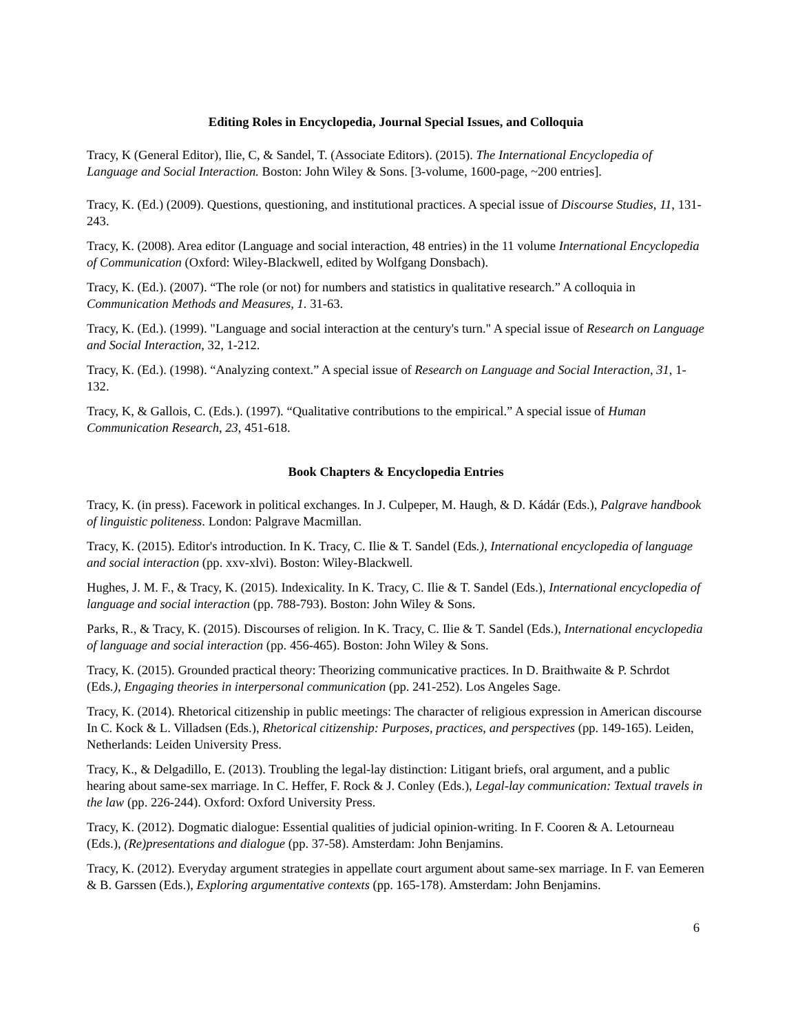Editing Roles in Encyclopedia, Journal Special Issues, and Colloquia
Tracy, K (General Editor), Ilie, C, & Sandel, T. (Associate Editors). (2015). The International Encyclopedia of Language and Social Interaction. Boston: John Wiley & Sons. [3-volume, 1600-page, ~200 entries].
Tracy, K. (Ed.) (2009). Questions, questioning, and institutional practices. A special issue of Discourse Studies, 11, 131-243.
Tracy, K. (2008). Area editor (Language and social interaction, 48 entries) in the 11 volume International Encyclopedia of Communication (Oxford: Wiley-Blackwell, edited by Wolfgang Donsbach).
Tracy, K. (Ed.). (2007). “The role (or not) for numbers and statistics in qualitative research.” A colloquia in Communication Methods and Measures, 1. 31-63.
Tracy, K. (Ed.). (1999). "Language and social interaction at the century's turn." A special issue of Research on Language and Social Interaction, 32, 1-212.
Tracy, K. (Ed.). (1998). “Analyzing context.” A special issue of Research on Language and Social Interaction, 31, 1-132.
Tracy, K, & Gallois, C. (Eds.). (1997). “Qualitative contributions to the empirical.” A special issue of Human Communication Research, 23, 451-618.
Book Chapters & Encyclopedia Entries
Tracy, K. (in press). Facework in political exchanges. In J. Culpeper, M. Haugh, & D. Kádár (Eds.), Palgrave handbook of linguistic politeness. London: Palgrave Macmillan.
Tracy, K. (2015). Editor's introduction. In K. Tracy, C. Ilie & T. Sandel (Eds.), International encyclopedia of language and social interaction (pp. xxv-xlvi). Boston: Wiley-Blackwell.
Hughes, J. M. F., & Tracy, K. (2015). Indexicality. In K. Tracy, C. Ilie & T. Sandel (Eds.), International encyclopedia of language and social interaction (pp. 788-793). Boston: John Wiley & Sons.
Parks, R., & Tracy, K. (2015). Discourses of religion. In K. Tracy, C. Ilie & T. Sandel (Eds.), International encyclopedia of language and social interaction (pp. 456-465). Boston: John Wiley & Sons.
Tracy, K. (2015). Grounded practical theory: Theorizing communicative practices. In D. Braithwaite & P. Schrdot (Eds.), Engaging theories in interpersonal communication (pp. 241-252). Los Angeles Sage.
Tracy, K. (2014). Rhetorical citizenship in public meetings: The character of religious expression in American discourse In C. Kock & L. Villadsen (Eds.), Rhetorical citizenship: Purposes, practices, and perspectives (pp. 149-165). Leiden, Netherlands: Leiden University Press.
Tracy, K., & Delgadillo, E. (2013). Troubling the legal-lay distinction: Litigant briefs, oral argument, and a public hearing about same-sex marriage. In C. Heffer, F. Rock & J. Conley (Eds.), Legal-lay communication: Textual travels in the law (pp. 226-244). Oxford: Oxford University Press.
Tracy, K. (2012). Dogmatic dialogue: Essential qualities of judicial opinion-writing. In F. Cooren & A. Letourneau (Eds.), (Re)presentations and dialogue (pp. 37-58). Amsterdam: John Benjamins.
Tracy, K. (2012). Everyday argument strategies in appellate court argument about same-sex marriage. In F. van Eemeren & B. Garssen (Eds.), Exploring argumentative contexts (pp. 165-178). Amsterdam: John Benjamins.
6